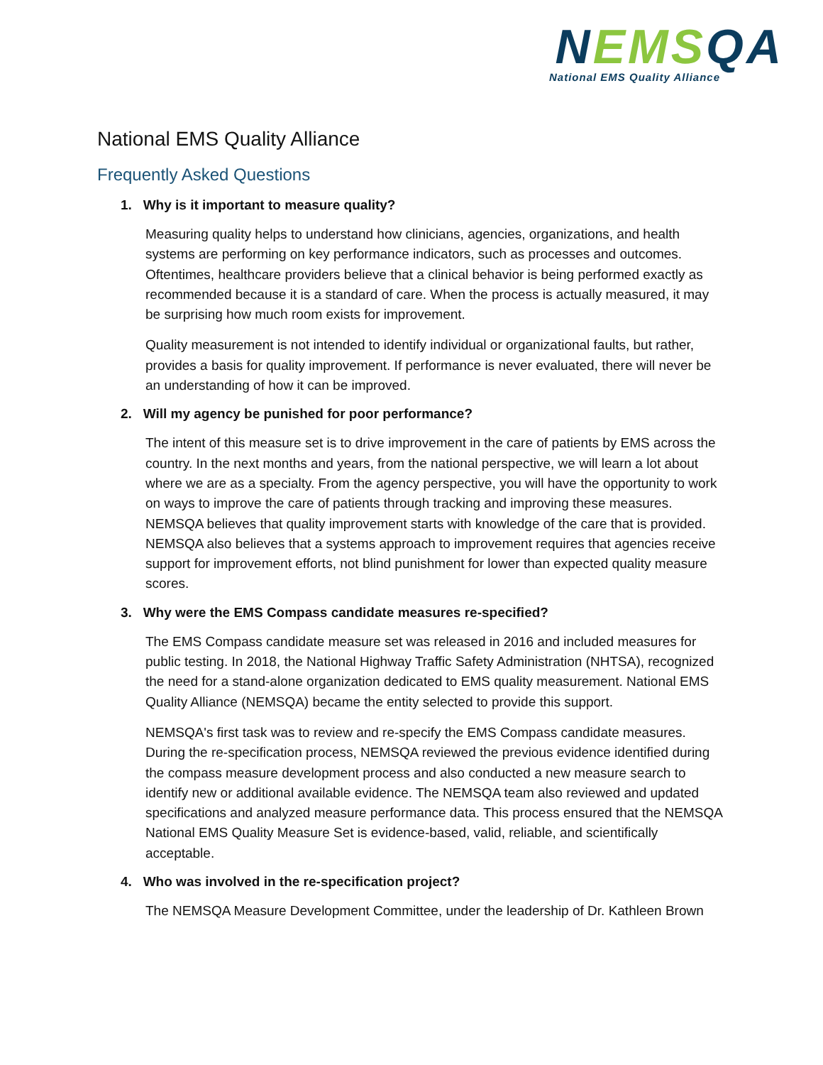NEMS QA
National EMS Quality Alliance
National EMS Quality Alliance
Frequently Asked Questions
1. Why is it important to measure quality?
Measuring quality helps to understand how clinicians, agencies, organizations, and health systems are performing on key performance indicators, such as processes and outcomes. Oftentimes, healthcare providers believe that a clinical behavior is being performed exactly as recommended because it is a standard of care. When the process is actually measured, it may be surprising how much room exists for improvement.
Quality measurement is not intended to identify individual or organizational faults, but rather, provides a basis for quality improvement. If performance is never evaluated, there will never be an understanding of how it can be improved.
2. Will my agency be punished for poor performance?
The intent of this measure set is to drive improvement in the care of patients by EMS across the country. In the next months and years, from the national perspective, we will learn a lot about where we are as a specialty. From the agency perspective, you will have the opportunity to work on ways to improve the care of patients through tracking and improving these measures. NEMSQA believes that quality improvement starts with knowledge of the care that is provided. NEMSQA also believes that a systems approach to improvement requires that agencies receive support for improvement efforts, not blind punishment for lower than expected quality measure scores.
3. Why were the EMS Compass candidate measures re-specified?
The EMS Compass candidate measure set was released in 2016 and included measures for public testing. In 2018, the National Highway Traffic Safety Administration (NHTSA), recognized the need for a stand-alone organization dedicated to EMS quality measurement. National EMS Quality Alliance (NEMSQA) became the entity selected to provide this support.
NEMSQA's first task was to review and re-specify the EMS Compass candidate measures. During the re-specification process, NEMSQA reviewed the previous evidence identified during the compass measure development process and also conducted a new measure search to identify new or additional available evidence. The NEMSQA team also reviewed and updated specifications and analyzed measure performance data. This process ensured that the NEMSQA National EMS Quality Measure Set is evidence-based, valid, reliable, and scientifically acceptable.
4. Who was involved in the re-specification project?
The NEMSQA Measure Development Committee, under the leadership of Dr. Kathleen Brown